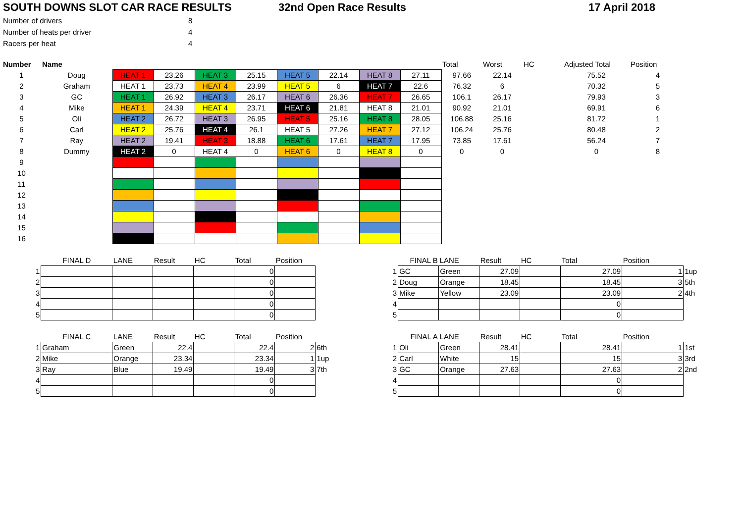SOUTH DOWNS SLOT CAR RACE RESULTS 32nd Open Race Results 17 April 2018
| Number of drivers | 8 |
| Number of heats per driver | 4 |
| Racers per heat | 4 |
| Number | Name | | | | | | | | | Total | Worst | HC | Adjusted Total | Position |
| --- | --- | --- | --- | --- | --- | --- | --- | --- | --- | --- | --- | --- | --- | --- |
| 1 | Doug | HEAT 1 | 23.26 | HEAT 3 | 25.15 | HEAT 5 | 22.14 | HEAT 8 | 27.11 | 97.66 | 22.14 | | 75.52 | 4 |
| 2 | Graham | HEAT 1 | 23.73 | HEAT 4 | 23.99 | HEAT 5 | 6 | HEAT 7 | 22.6 | 76.32 | 6 | | 70.32 | 5 |
| 3 | GC | HEAT 1 | 26.92 | HEAT 3 | 26.17 | HEAT 6 | 26.36 | HEAT 7 | 26.65 | 106.1 | 26.17 | | 79.93 | 3 |
| 4 | Mike | HEAT 1 | 24.39 | HEAT 4 | 23.71 | HEAT 6 | 21.81 | HEAT 8 | 21.01 | 90.92 | 21.01 | | 69.91 | 6 |
| 5 | Oli | HEAT 2 | 26.72 | HEAT 3 | 26.95 | HEAT 5 | 25.16 | HEAT 8 | 28.05 | 106.88 | 25.16 | | 81.72 | 1 |
| 6 | Carl | HEAT 2 | 25.76 | HEAT 4 | 26.1 | HEAT 5 | 27.26 | HEAT 7 | 27.12 | 106.24 | 25.76 | | 80.48 | 2 |
| 7 | Ray | HEAT 2 | 19.41 | HEAT 3 | 18.88 | HEAT 6 | 17.61 | HEAT 7 | 17.95 | 73.85 | 17.61 | | 56.24 | 7 |
| 8 | Dummy | HEAT 2 | 0 | HEAT 4 | 0 | HEAT 6 | 0 | HEAT 8 | 0 | 0 | 0 | | 0 | 8 |
| 9 | | | | | | | | | | | | | | |
| 10 | | | | | | | | | | | | | | |
| 11 | | | | | | | | | | | | | | |
| 12 | | | | | | | | | | | | | | |
| 13 | | | | | | | | | | | | | | |
| 14 | | | | | | | | | | | | | | |
| 15 | | | | | | | | | | | | | | |
| 16 | | | | | | | | | | | | | | |
| | FINAL D | LANE | Result | HC | Total | Position | |
| 1 | | | | | 0 | | |
| 2 | | | | | 0 | | |
| 3 | | | | | 0 | | |
| 4 | | | | | 0 | | |
| 5 | | | | | 0 | | |
| | FINAL B | LANE | Result | HC | Total | Position | |
| 1 | GC | Green | 27.09 | | 27.09 | 1 | 1up |
| 2 | Doug | Orange | 18.45 | | 18.45 | 3 | 5th |
| 3 | Mike | Yellow | 23.09 | | 23.09 | 2 | 4th |
| 4 | | | | | 0 | | |
| 5 | | | | | 0 | | |
| | FINAL C | LANE | Result | HC | Total | Position | |
| 1 | Graham | Green | 22.4 | | 22.4 | 2 | 6th |
| 2 | Mike | Orange | 23.34 | | 23.34 | 1 | 1up |
| 3 | Ray | Blue | 19.49 | | 19.49 | 3 | 7th |
| 4 | | | | | 0 | | |
| 5 | | | | | 0 | | |
| | FINAL A | LANE | Result | HC | Total | Position | |
| 1 | Oli | Green | 28.41 | | 28.41 | 1 | 1st |
| 2 | Carl | White | 15 | | 15 | 3 | 3rd |
| 3 | GC | Orange | 27.63 | | 27.63 | 2 | 2nd |
| 4 | | | | | 0 | | |
| 5 | | | | | 0 | | |